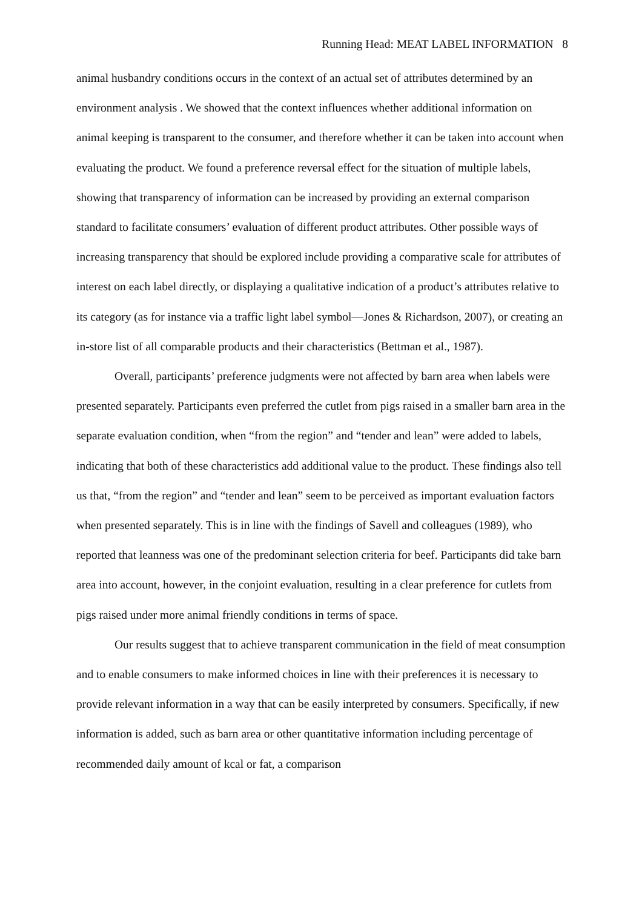Running Head: MEAT LABEL INFORMATION 8
animal husbandry conditions occurs in the context of an actual set of attributes determined by an environment analysis . We showed that the context influences whether additional information on animal keeping is transparent to the consumer, and therefore whether it can be taken into account when evaluating the product. We found a preference reversal effect for the situation of multiple labels, showing that transparency of information can be increased by providing an external comparison standard to facilitate consumers’ evaluation of different product attributes. Other possible ways of increasing transparency that should be explored include providing a comparative scale for attributes of interest on each label directly, or displaying a qualitative indication of a product’s attributes relative to its category (as for instance via a traffic light label symbol—Jones & Richardson, 2007), or creating an in-store list of all comparable products and their characteristics (Bettman et al., 1987).
Overall, participants’ preference judgments were not affected by barn area when labels were presented separately. Participants even preferred the cutlet from pigs raised in a smaller barn area in the separate evaluation condition, when “from the region” and “tender and lean” were added to labels, indicating that both of these characteristics add additional value to the product. These findings also tell us that, “from the region” and “tender and lean” seem to be perceived as important evaluation factors when presented separately. This is in line with the findings of Savell and colleagues (1989), who reported that leanness was one of the predominant selection criteria for beef. Participants did take barn area into account, however, in the conjoint evaluation, resulting in a clear preference for cutlets from pigs raised under more animal friendly conditions in terms of space.
Our results suggest that to achieve transparent communication in the field of meat consumption and to enable consumers to make informed choices in line with their preferences it is necessary to provide relevant information in a way that can be easily interpreted by consumers. Specifically, if new information is added, such as barn area or other quantitative information including percentage of recommended daily amount of kcal or fat, a comparison